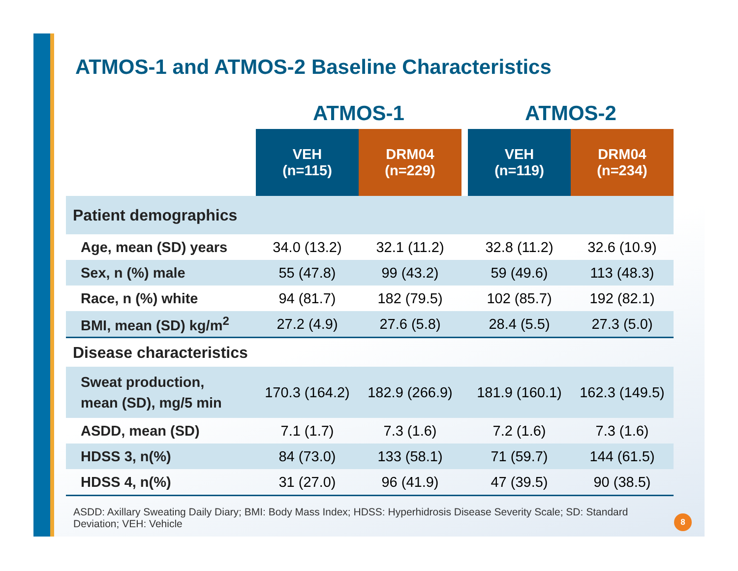ATMOS-1 and ATMOS-2 Baseline Characteristics
| | ATMOS-1 | | | ATMOS-2 | |
| --- | --- | --- | --- | --- | --- |
| | VEH (n=115) | DRM04 (n=229) | | VEH (n=119) | DRM04 (n=234) |
| Patient demographics | | | | | |
| Age, mean (SD) years | 34.0 (13.2) | 32.1 (11.2) | | 32.8 (11.2) | 32.6 (10.9) |
| Sex, n (%) male | 55 (47.8) | 99 (43.2) | | 59 (49.6) | 113 (48.3) |
| Race, n (%) white | 94 (81.7) | 182 (79.5) | | 102 (85.7) | 192 (82.1) |
| BMI, mean (SD) kg/m<sup>2</sup> | 27.2 (4.9) | 27.6 (5.8) | | 28.4 (5.5) | 27.3 (5.0) |
| Disease characteristics | | | | | |
| Sweat production, mean (SD), mg/5 min | 170.3 (164.2) | 182.9 (266.9) | | 181.9 (160.1) | 162.3 (149.5) |
| ASDD, mean (SD) | 7.1 (1.7) | 7.3 (1.6) | | 7.2 (1.6) | 7.3 (1.6) |
| HDSS 3, n(%) | 84 (73.0) | 133 (58.1) | | 71 (59.7) | 144 (61.5) |
| HDSS 4, n(%) | 31 (27.0) | 96 (41.9) | | 47 (39.5) | 90 (38.5) |
ASDD: Axillary Sweating Daily Diary; BMI: Body Mass Index; HDSS: Hyperhidrosis Disease Severity Scale; SD: Standard Deviation; VEH: Vehicle
8